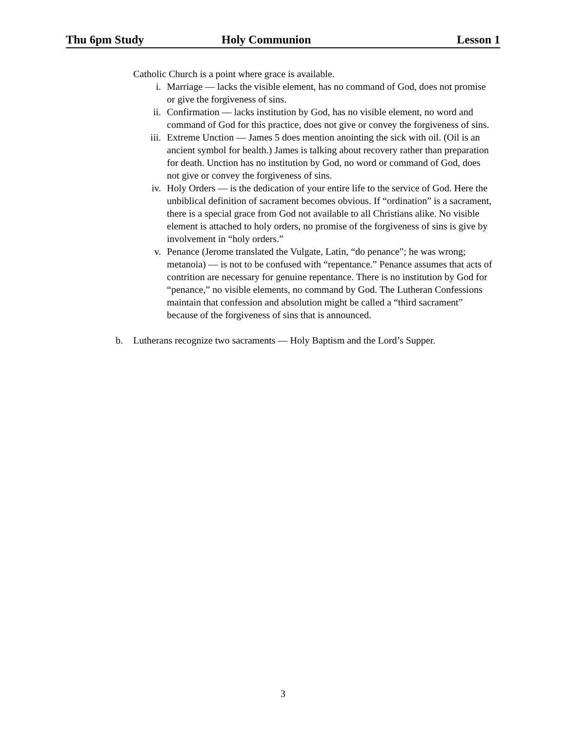Thu 6pm Study Holy Communion Lesson 1
Catholic Church is a point where grace is available.
i. Marriage — lacks the visible element, has no command of God, does not promise or give the forgiveness of sins.
ii. Confirmation — lacks institution by God, has no visible element, no word and command of God for this practice, does not give or convey the forgiveness of sins.
iii. Extreme Unction — James 5 does mention anointing the sick with oil. (Oil is an ancient symbol for health.) James is talking about recovery rather than preparation for death. Unction has no institution by God, no word or command of God, does not give or convey the forgiveness of sins.
iv. Holy Orders — is the dedication of your entire life to the service of God. Here the unbiblical definition of sacrament becomes obvious. If “ordination” is a sacrament, there is a special grace from God not available to all Christians alike. No visible element is attached to holy orders, no promise of the forgiveness of sins is give by involvement in “holy orders.”
v. Penance (Jerome translated the Vulgate, Latin, “do penance”; he was wrong; metanoia) — is not to be confused with “repentance.” Penance assumes that acts of contrition are necessary for genuine repentance. There is no institution by God for “penance,” no visible elements, no command by God. The Lutheran Confessions maintain that confession and absolution might be called a “third sacrament” because of the forgiveness of sins that is announced.
b. Lutherans recognize two sacraments — Holy Baptism and the Lord’s Supper.
3